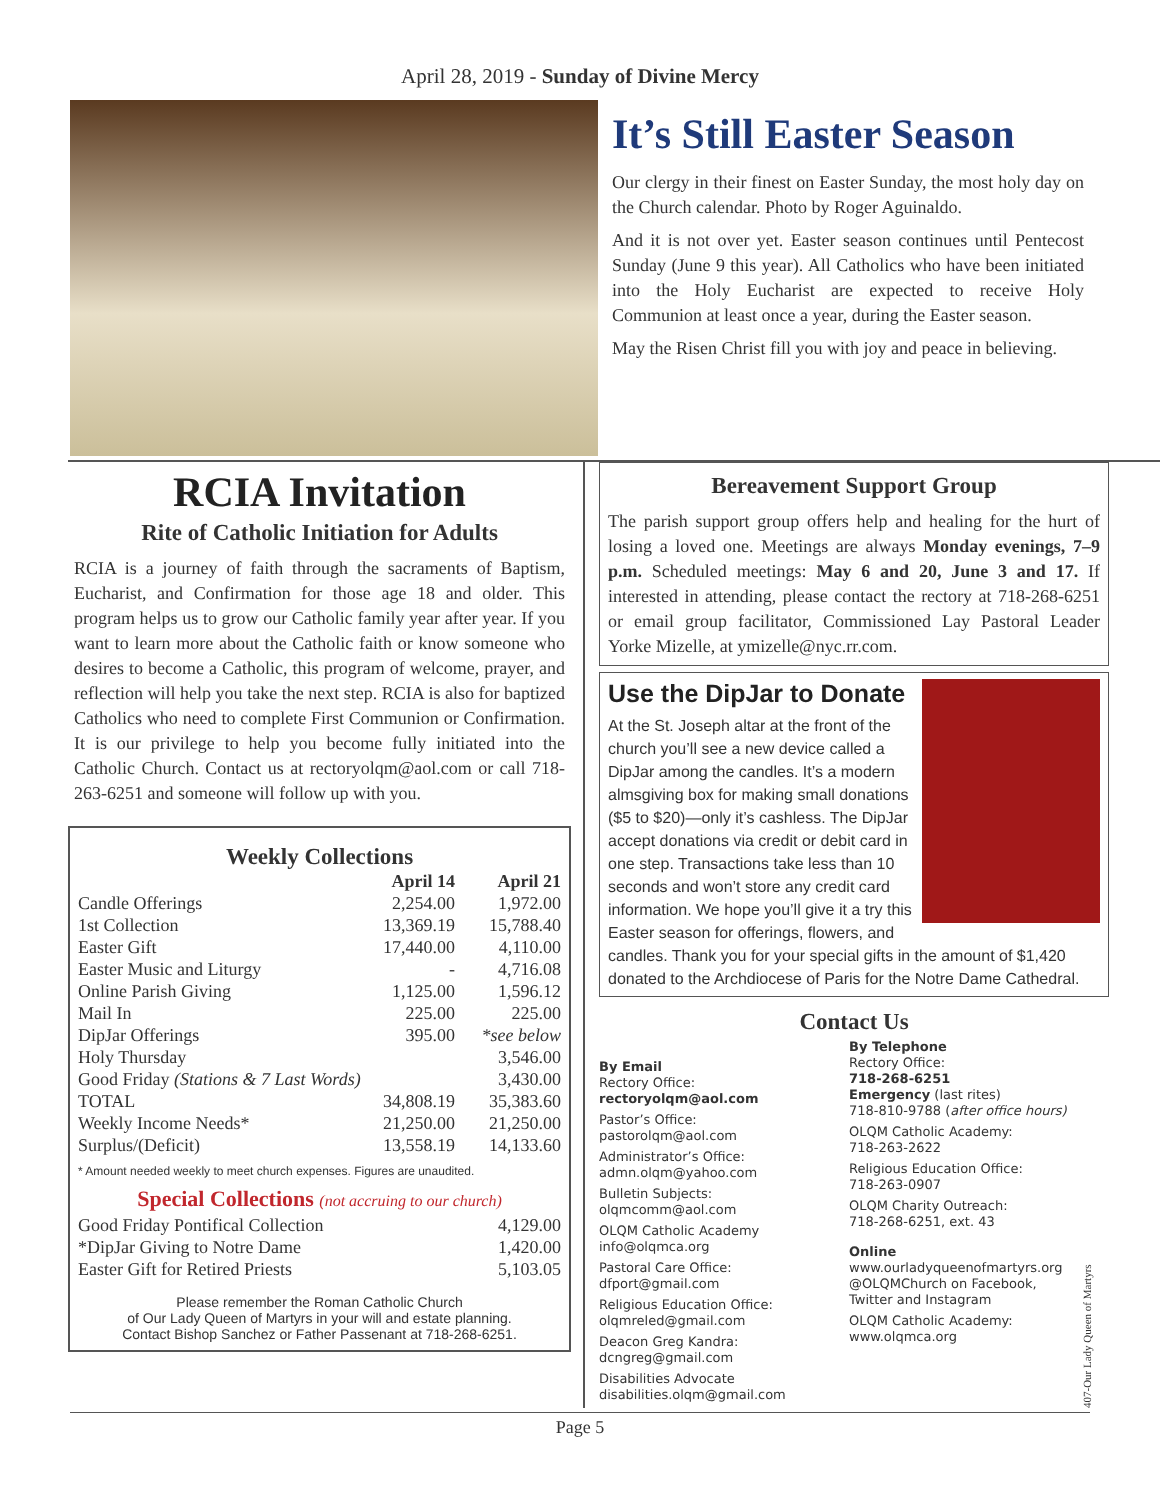April 28, 2019 - Sunday of Divine Mercy
It’s Still Easter Season
Our clergy in their finest on Easter Sunday, the most holy day on the Church calendar. Photo by Roger Aguinaldo.
And it is not over yet. Easter season continues until Pentecost Sunday (June 9 this year). All Catholics who have been initiated into the Holy Eucharist are expected to receive Holy Communion at least once a year, during the Easter season.
May the Risen Christ fill you with joy and peace in believing.
RCIA Invitation
Rite of Catholic Initiation for Adults
RCIA is a journey of faith through the sacraments of Baptism, Eucharist, and Confirmation for those age 18 and older. This program helps us to grow our Catholic family year after year. If you want to learn more about the Catholic faith or know someone who desires to become a Catholic, this program of welcome, prayer, and reflection will help you take the next step. RCIA is also for baptized Catholics who need to complete First Communion or Confirmation. It is our privilege to help you become fully initiated into the Catholic Church. Contact us at rectoryolqm@aol.com or call 718-263-6251 and someone will follow up with you.
Weekly Collections
| | April 14 | April 21 |
| --- | --- | --- |
| Candle Offerings | 2,254.00 | 1,972.00 |
| 1st Collection | 13,369.19 | 15,788.40 |
| Easter Gift | 17,440.00 | 4,110.00 |
| Easter Music and Liturgy | - | 4,716.08 |
| Online Parish Giving | 1,125.00 | 1,596.12 |
| Mail In | 225.00 | 225.00 |
| DipJar Offerings | 395.00 | *see below |
| Holy Thursday | | 3,546.00 |
| Good Friday (Stations & 7 Last Words) | | 3,430.00 |
| TOTAL | 34,808.19 | 35,383.60 |
| Weekly Income Needs* | 21,250.00 | 21,250.00 |
| Surplus/(Deficit) | 13,558.19 | 14,133.60 |
* Amount needed weekly to meet church expenses. Figures are unaudited.
Special Collections (not accruing to our church)
| Good Friday Pontifical Collection | 4,129.00 |
| *DipJar Giving to Notre Dame | 1,420.00 |
| Easter Gift for Retired Priests | 5,103.05 |
Please remember the Roman Catholic Church
of Our Lady Queen of Martyrs in your will and estate planning.
Contact Bishop Sanchez or Father Passenant at 718-268-6251.
Bereavement Support Group
The parish support group offers help and healing for the hurt of losing a loved one. Meetings are always Monday evenings, 7–9 p.m. Scheduled meetings: May 6 and 20, June 3 and 17. If interested in attending, please contact the rectory at 718-268-6251 or email group facilitator, Commissioned Lay Pastoral Leader Yorke Mizelle, at ymizelle@nyc.rr.com.
Use the DipJar to Donate
At the St. Joseph altar at the front of the church you’ll see a new device called a DipJar among the candles. It’s a modern almsgiving box for making small donations ($5 to $20)—only it’s cashless. The DipJar accept donations via credit or debit card in one step. Transactions take less than 10 seconds and won’t store any credit card information. We hope you’ll give it a try this Easter season for offerings, flowers, and candles. Thank you for your special gifts in the amount of $1,420 donated to the Archdiocese of Paris for the Notre Dame Cathedral.
Contact Us
By Email
Rectory Office:
rectoryolqm@aol.com
Pastor’s Office:
pastorolqm@aol.com
Administrator’s Office:
admn.olqm@yahoo.com
Bulletin Subjects:
olqmcomm@aol.com
OLQM Catholic Academy
info@olqmca.org
Pastoral Care Office:
dfport@gmail.com
Religious Education Office:
olqmreled@gmail.com
Deacon Greg Kandra:
dcngreg@gmail.com
Disabilities Advocate
disabilities.olqm@gmail.com
By Telephone
Rectory Office:
718-268-6251
Emergency (last rites)
718-810-9788 (after office hours)
OLQM Catholic Academy:
718-263-2622
Religious Education Office:
718-263-0907
OLQM Charity Outreach:
718-268-6251, ext. 43
Online
www.ourladyqueenofmartyrs.org
@OLQMChurch on Facebook, Twitter and Instagram
OLQM Catholic Academy:
www.olqmca.org
407-Our Lady Queen of Martyrs
Page 5